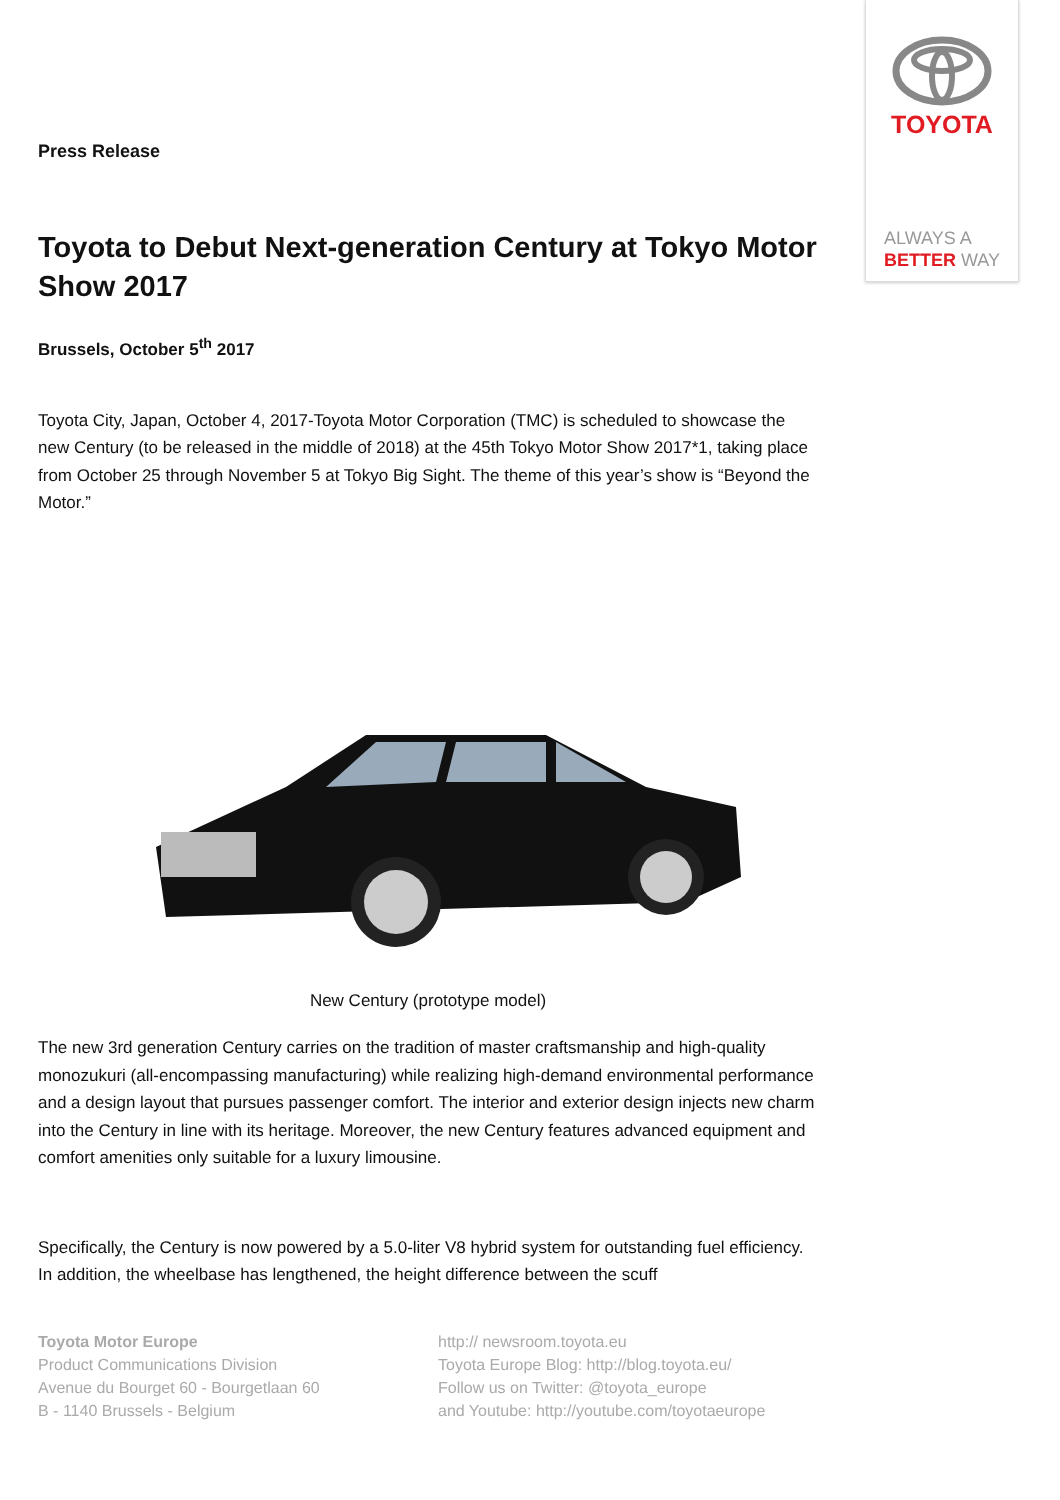TOYOTA
ALWAYS A
BETTER WAY
Press Release
Toyota to Debut Next-generation Century at Tokyo Motor Show 2017
Brussels, October 5<sup>th</sup> 2017
Toyota City, Japan, October 4, 2017-Toyota Motor Corporation (TMC) is scheduled to showcase the new Century (to be released in the middle of 2018) at the 45th Tokyo Motor Show 2017*1, taking place from October 25 through November 5 at Tokyo Big Sight. The theme of this year’s show is “Beyond the Motor.”
New Century (prototype model)
The new 3rd generation Century carries on the tradition of master craftsmanship and high-quality monozukuri (all-encompassing manufacturing) while realizing high-demand environmental performance and a design layout that pursues passenger comfort. The interior and exterior design injects new charm into the Century in line with its heritage. Moreover, the new Century features advanced equipment and comfort amenities only suitable for a luxury limousine.
Specifically, the Century is now powered by a 5.0-liter V8 hybrid system for outstanding fuel efficiency. In addition, the wheelbase has lengthened, the height difference between the scuff
Toyota Motor Europe
Product Communications Division
Avenue du Bourget 60 - Bourgetlaan 60
B - 1140 Brussels - Belgium
http:// newsroom.toyota.eu
Toyota Europe Blog: http://blog.toyota.eu/
Follow us on Twitter: @toyota_europe
and Youtube: http://youtube.com/toyotaeurope